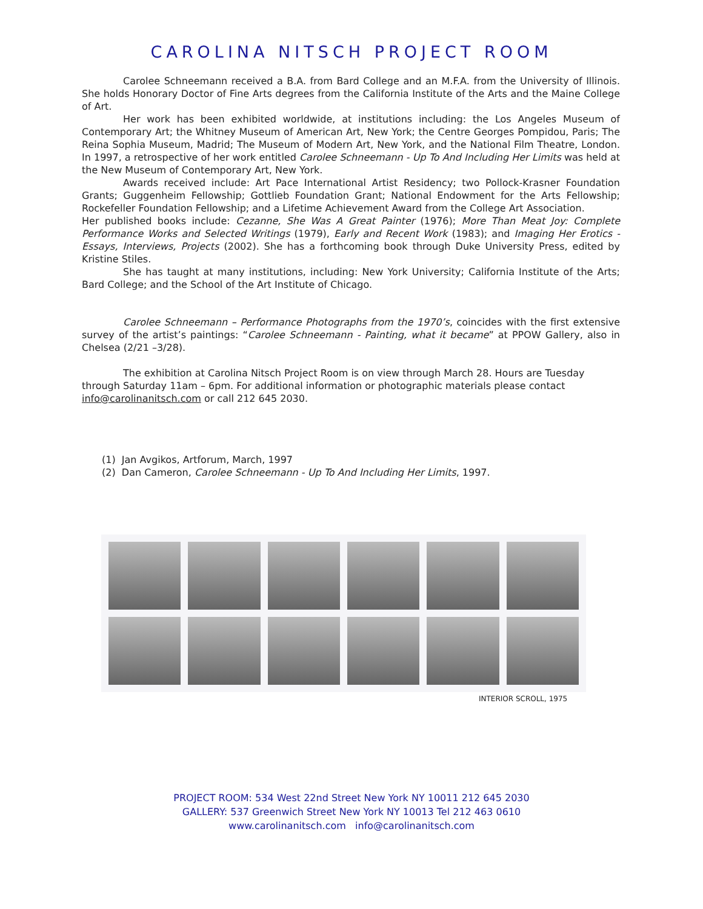CAROLINA NITSCH PROJECT ROOM
Carolee Schneemann received a B.A. from Bard College and an M.F.A. from the University of Illinois. She holds Honorary Doctor of Fine Arts degrees from the California Institute of the Arts and the Maine College of Art.
Her work has been exhibited worldwide, at institutions including: the Los Angeles Museum of Contemporary Art; the Whitney Museum of American Art, New York; the Centre Georges Pompidou, Paris; The Reina Sophia Museum, Madrid; The Museum of Modern Art, New York, and the National Film Theatre, London. In 1997, a retrospective of her work entitled Carolee Schneemann - Up To And Including Her Limits was held at the New Museum of Contemporary Art, New York.
Awards received include: Art Pace International Artist Residency; two Pollock-Krasner Foundation Grants; Guggenheim Fellowship; Gottlieb Foundation Grant; National Endowment for the Arts Fellowship; Rockefeller Foundation Fellowship; and a Lifetime Achievement Award from the College Art Association.
Her published books include: Cezanne, She Was A Great Painter (1976); More Than Meat Joy: Complete Performance Works and Selected Writings (1979), Early and Recent Work (1983); and Imaging Her Erotics - Essays, Interviews, Projects (2002). She has a forthcoming book through Duke University Press, edited by Kristine Stiles.
She has taught at many institutions, including: New York University; California Institute of the Arts; Bard College; and the School of the Art Institute of Chicago.
Carolee Schneemann – Performance Photographs from the 1970’s, coincides with the first extensive survey of the artist’s paintings: “Carolee Schneemann - Painting, what it became” at PPOW Gallery, also in Chelsea (2/21 –3/28).
The exhibition at Carolina Nitsch Project Room is on view through March 28. Hours are Tuesday through Saturday 11am – 6pm. For additional information or photographic materials please contact info@carolinanitsch.com or call 212 645 2030.
(1) Jan Avgikos, Artforum, March, 1997
(2) Dan Cameron, Carolee Schneemann - Up To And Including Her Limits, 1997.
INTERIOR SCROLL, 1975
PROJECT ROOM: 534 West 22nd Street New York NY 10011 212 645 2030
GALLERY: 537 Greenwich Street New York NY 10013 Tel 212 463 0610
www.carolinanitsch.com info@carolinanitsch.com